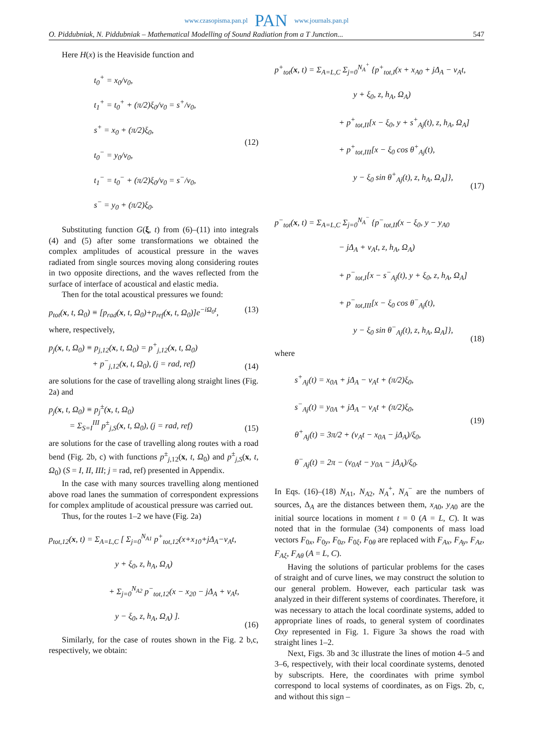www.czasopisma.pan.pl PAN www.journals.pan.pl
O. Piddubniak, N. Piddubniak – Mathematical Modelling of Sound Radiation from a T Junction... 547
Here H(x) is the Heaviside function and
t<sub>0</sub><sup>+</sup> = x<sub>0</sub>/v<sub>0</sub>,
t<sub>1</sub><sup>+</sup> = t<sub>0</sub><sup>+</sup> + (π/2)ξ<sub>0</sub>/v<sub>0</sub> = s<sup>+</sup>/v<sub>0</sub>,
s<sup>+</sup> = x<sub>0</sub> + (π/2)ξ<sub>0</sub>,
t<sub>0</sub><sup>−</sup> = y<sub>0</sub>/v<sub>0</sub>,
t<sub>1</sub><sup>−</sup> = t<sub>0</sub><sup>−</sup> + (π/2)ξ<sub>0</sub>/v<sub>0</sub> = s<sup>−</sup>/v<sub>0</sub>,
s<sup>−</sup> = y<sub>0</sub> + (π/2)ξ<sub>0</sub>.
(12)
Substituting function G(ξ, t) from (6)–(11) into integrals (4) and (5) after some transformations we obtained the complex amplitudes of acoustical pressure in the waves radiated from single sources moving along considering routes in two opposite directions, and the waves reflected from the surface of interface of acoustical and elastic media.
Then for the total acoustical pressures we found:
p<sub>tot</sub>(x, t, Ω<sub>0</sub>) ≡ [p<sub>rad</sub>(x, t, Ω<sub>0</sub>)+p<sub>ref</sub>(x, t, Ω<sub>0</sub>)]e<sup>−iΩ<sub>0</sub>t</sup>, (13)
where, respectively,
p<sub>j</sub>(x, t, Ω<sub>0</sub>) ≡ p<sub>j,12</sub>(x, t, Ω<sub>0</sub>) = p<sup>+</sup><sub>j,12</sub>(x, t, Ω<sub>0</sub>)
+ p<sup>−</sup><sub>j,12</sub>(x, t, Ω<sub>0</sub>), (j = rad, ref) (14)
are solutions for the case of travelling along straight lines (Fig. 2a) and
p<sub>j</sub>(x, t, Ω<sub>0</sub>) ≡ p<sub>j</sub><sup>±</sup>(x, t, Ω<sub>0</sub>)
= Σ<sub>S=I</sub><sup>III</sup> p<sup>±</sup><sub>j,S</sub>(x, t, Ω<sub>0</sub>), (j = rad, ref) (15)
are solutions for the case of travelling along routes with a road bend (Fig. 2b, c) with functions p<sup>±</sup><sub>j,12</sub>(x, t, Ω<sub>0</sub>) and p<sup>±</sup><sub>j,S</sub>(x, t, Ω<sub>0</sub>) (S = I, II, III; j = rad, ref) presented in Appendix.
In the case with many sources travelling along mentioned above road lanes the summation of correspondent expressions for complex amplitude of acoustical pressure was carried out.
Thus, for the routes 1–2 we have (Fig. 2a)
p<sub>tot,12</sub>(x, t) = Σ<sub>A=L,C</sub> [ Σ<sub>j=0</sub><sup>N<sub>A1</sub></sup> p<sup>+</sup><sub>tot,12</sub>(x+x<sub>10</sub>+jΔ<sub>A</sub>−v<sub>A</sub>t,
y + ξ<sub>0</sub>, z, h<sub>A</sub>, Ω<sub>A</sub>)
+ Σ<sub>j=0</sub><sup>N<sub>A2</sub></sup> p<sup>−</sup><sub>tot,12</sub>(x − x<sub>20</sub> − jΔ<sub>A</sub> + v<sub>A</sub>t,
y − ξ<sub>0</sub>, z, h<sub>A</sub>, Ω<sub>A</sub>) ]. (16)
Similarly, for the case of routes shown in the Fig. 2 b,c, respectively, we obtain:
p<sup>+</sup><sub>tot</sub>(x, t) = Σ<sub>A=L,C</sub> Σ<sub>j=0</sub><sup>N<sub>A</sub><sup>+</sup></sup> {p<sup>+</sup><sub>tot,I</sub>(x + x<sub>A0</sub> + jΔ<sub>A</sub> − v<sub>A</sub>t,
y + ξ<sub>0</sub>, z, h<sub>A</sub>, Ω<sub>A</sub>)
+ p<sup>+</sup><sub>tot,II</sub>[x − ξ<sub>0</sub>, y + s<sup>+</sup><sub>Aj</sub>(t), z, h<sub>A</sub>, Ω<sub>A</sub>]
+ p<sup>+</sup><sub>tot,III</sub>[x − ξ<sub>0</sub> cos θ<sup>+</sup><sub>Aj</sub>(t),
y − ξ<sub>0</sub> sin θ<sup>+</sup><sub>Aj</sub>(t), z, h<sub>A</sub>, Ω<sub>A</sub>]}, (17)
p<sup>−</sup><sub>tot</sub>(x, t) = Σ<sub>A=L,C</sub> Σ<sub>j=0</sub><sup>N<sub>A</sub><sup>−</sup></sup> {p<sup>−</sup><sub>tot,II</sub>(x − ξ<sub>0</sub>, y − y<sub>A0</sub>
− jΔ<sub>A</sub> + v<sub>A</sub>t, z, h<sub>A</sub>, Ω<sub>A</sub>)
+ p<sup>−</sup><sub>tot,I</sub>[x − s<sup>−</sup><sub>Aj</sub>(t), y + ξ<sub>0</sub>, z, h<sub>A</sub>, Ω<sub>A</sub>]
+ p<sup>−</sup><sub>tot,III</sub>[x − ξ<sub>0</sub> cos θ<sup>−</sup><sub>Aj</sub>(t),
y − ξ<sub>0</sub> sin θ<sup>−</sup><sub>Aj</sub>(t), z, h<sub>A</sub>, Ω<sub>A</sub>]}, (18)
where
s<sup>+</sup><sub>Aj</sub>(t) = x<sub>0A</sub> + jΔ<sub>A</sub> − v<sub>A</sub>t + (π/2)ξ<sub>0</sub>,
s<sup>−</sup><sub>Aj</sub>(t) = y<sub>0A</sub> + jΔ<sub>A</sub> − v<sub>A</sub>t + (π/2)ξ<sub>0</sub>,
θ<sup>+</sup><sub>Aj</sub>(t) = 3π/2 + (v<sub>A</sub>t − x<sub>0A</sub> − jΔ<sub>A</sub>)/ξ<sub>0</sub>,
θ<sup>−</sup><sub>Aj</sub>(t) = 2π − (v<sub>0A</sub>t − y<sub>0A</sub> − jΔ<sub>A</sub>)/ξ<sub>0</sub>.
(19)
In Eqs. (16)–(18) N<sub>A1</sub>, N<sub>A2</sub>, N<sub>A</sub><sup>+</sup>, N<sub>A</sub><sup>−</sup> are the numbers of sources, Δ<sub>A</sub> are the distances between them, x<sub>A0</sub>, y<sub>A0</sub> are the initial source locations in moment t = 0 (A = L, C). It was noted that in the formulae (34) components of mass load vectors F<sub>0x</sub>, F<sub>0y</sub>, F<sub>0z</sub>, F<sub>0ξ</sub>, F<sub>0θ</sub> are replaced with F<sub>Ax</sub>, F<sub>Ay</sub>, F<sub>Az</sub>, F<sub>Aξ</sub>, F<sub>Aθ</sub> (A = L, C).
Having the solutions of particular problems for the cases of straight and of curve lines, we may construct the solution to our general problem. However, each particular task was analyzed in their different systems of coordinates. Therefore, it was necessary to attach the local coordinate systems, added to appropriate lines of roads, to general system of coordinates Oxy represented in Fig. 1. Figure 3a shows the road with straight lines 1–2.
Next, Figs. 3b and 3c illustrate the lines of motion 4–5 and 3–6, respectively, with their local coordinate systems, denoted by subscripts. Here, the coordinates with prime symbol correspond to local systems of coordinates, as on Figs. 2b, c, and without this sign –